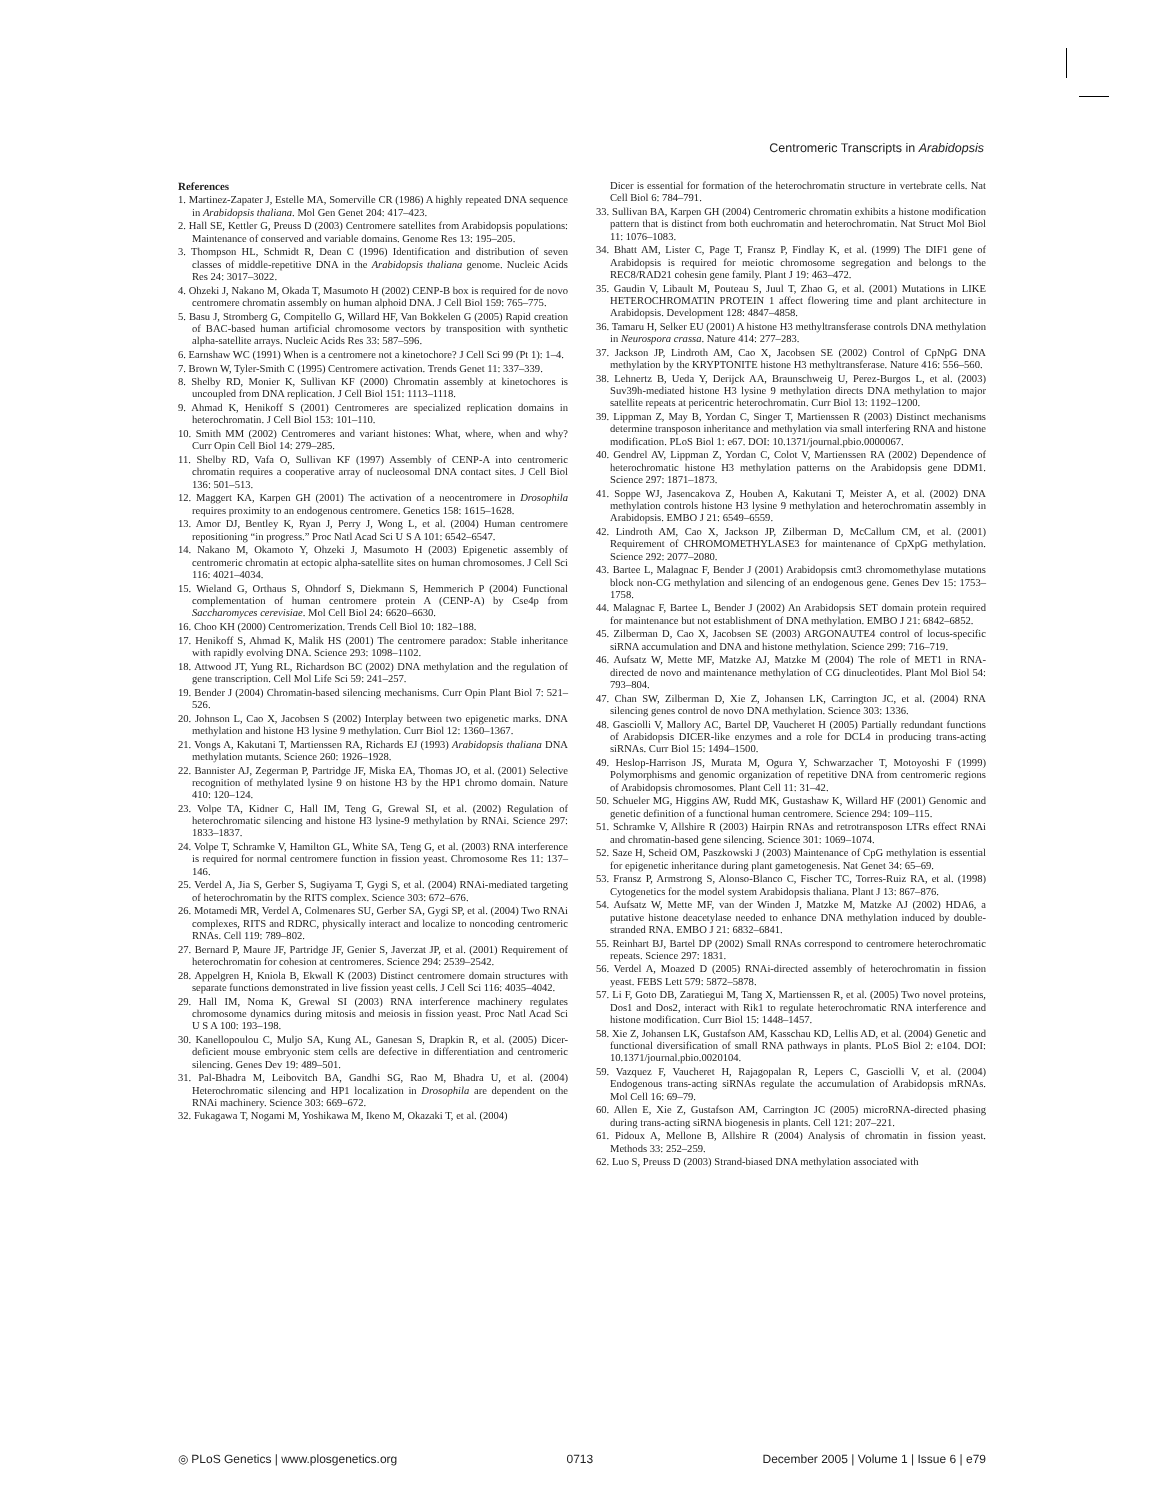Centromeric Transcripts in Arabidopsis
References
1. Martinez-Zapater J, Estelle MA, Somerville CR (1986) A highly repeated DNA sequence in Arabidopsis thaliana. Mol Gen Genet 204: 417–423.
2. Hall SE, Kettler G, Preuss D (2003) Centromere satellites from Arabidopsis populations: Maintenance of conserved and variable domains. Genome Res 13: 195–205.
3. Thompson HL, Schmidt R, Dean C (1996) Identification and distribution of seven classes of middle-repetitive DNA in the Arabidopsis thaliana genome. Nucleic Acids Res 24: 3017–3022.
4. Ohzeki J, Nakano M, Okada T, Masumoto H (2002) CENP-B box is required for de novo centromere chromatin assembly on human alphoid DNA. J Cell Biol 159: 765–775.
5. Basu J, Stromberg G, Compitello G, Willard HF, Van Bokkelen G (2005) Rapid creation of BAC-based human artificial chromosome vectors by transposition with synthetic alpha-satellite arrays. Nucleic Acids Res 33: 587–596.
6. Earnshaw WC (1991) When is a centromere not a kinetochore? J Cell Sci 99 (Pt 1): 1–4.
7. Brown W, Tyler-Smith C (1995) Centromere activation. Trends Genet 11: 337–339.
8. Shelby RD, Monier K, Sullivan KF (2000) Chromatin assembly at kinetochores is uncoupled from DNA replication. J Cell Biol 151: 1113–1118.
9. Ahmad K, Henikoff S (2001) Centromeres are specialized replication domains in heterochromatin. J Cell Biol 153: 101–110.
10. Smith MM (2002) Centromeres and variant histones: What, where, when and why? Curr Opin Cell Biol 14: 279–285.
11. Shelby RD, Vafa O, Sullivan KF (1997) Assembly of CENP-A into centromeric chromatin requires a cooperative array of nucleosomal DNA contact sites. J Cell Biol 136: 501–513.
12. Maggert KA, Karpen GH (2001) The activation of a neocentromere in Drosophila requires proximity to an endogenous centromere. Genetics 158: 1615–1628.
13. Amor DJ, Bentley K, Ryan J, Perry J, Wong L, et al. (2004) Human centromere repositioning “in progress.” Proc Natl Acad Sci U S A 101: 6542–6547.
14. Nakano M, Okamoto Y, Ohzeki J, Masumoto H (2003) Epigenetic assembly of centromeric chromatin at ectopic alpha-satellite sites on human chromosomes. J Cell Sci 116: 4021–4034.
15. Wieland G, Orthaus S, Ohndorf S, Diekmann S, Hemmerich P (2004) Functional complementation of human centromere protein A (CENP-A) by Cse4p from Saccharomyces cerevisiae. Mol Cell Biol 24: 6620–6630.
16. Choo KH (2000) Centromerization. Trends Cell Biol 10: 182–188.
17. Henikoff S, Ahmad K, Malik HS (2001) The centromere paradox: Stable inheritance with rapidly evolving DNA. Science 293: 1098–1102.
18. Attwood JT, Yung RL, Richardson BC (2002) DNA methylation and the regulation of gene transcription. Cell Mol Life Sci 59: 241–257.
19. Bender J (2004) Chromatin-based silencing mechanisms. Curr Opin Plant Biol 7: 521–526.
20. Johnson L, Cao X, Jacobsen S (2002) Interplay between two epigenetic marks. DNA methylation and histone H3 lysine 9 methylation. Curr Biol 12: 1360–1367.
21. Vongs A, Kakutani T, Martienssen RA, Richards EJ (1993) Arabidopsis thaliana DNA methylation mutants. Science 260: 1926–1928.
22. Bannister AJ, Zegerman P, Partridge JF, Miska EA, Thomas JO, et al. (2001) Selective recognition of methylated lysine 9 on histone H3 by the HP1 chromo domain. Nature 410: 120–124.
23. Volpe TA, Kidner C, Hall IM, Teng G, Grewal SI, et al. (2002) Regulation of heterochromatic silencing and histone H3 lysine-9 methylation by RNAi. Science 297: 1833–1837.
24. Volpe T, Schramke V, Hamilton GL, White SA, Teng G, et al. (2003) RNA interference is required for normal centromere function in fission yeast. Chromosome Res 11: 137–146.
25. Verdel A, Jia S, Gerber S, Sugiyama T, Gygi S, et al. (2004) RNAi-mediated targeting of heterochromatin by the RITS complex. Science 303: 672–676.
26. Motamedi MR, Verdel A, Colmenares SU, Gerber SA, Gygi SP, et al. (2004) Two RNAi complexes, RITS and RDRC, physically interact and localize to noncoding centromeric RNAs. Cell 119: 789–802.
27. Bernard P, Maure JF, Partridge JF, Genier S, Javerzat JP, et al. (2001) Requirement of heterochromatin for cohesion at centromeres. Science 294: 2539–2542.
28. Appelgren H, Kniola B, Ekwall K (2003) Distinct centromere domain structures with separate functions demonstrated in live fission yeast cells. J Cell Sci 116: 4035–4042.
29. Hall IM, Noma K, Grewal SI (2003) RNA interference machinery regulates chromosome dynamics during mitosis and meiosis in fission yeast. Proc Natl Acad Sci U S A 100: 193–198.
30. Kanellopoulou C, Muljo SA, Kung AL, Ganesan S, Drapkin R, et al. (2005) Dicer-deficient mouse embryonic stem cells are defective in differentiation and centromeric silencing. Genes Dev 19: 489–501.
31. Pal-Bhadra M, Leibovitch BA, Gandhi SG, Rao M, Bhadra U, et al. (2004) Heterochromatic silencing and HP1 localization in Drosophila are dependent on the RNAi machinery. Science 303: 669–672.
32. Fukagawa T, Nogami M, Yoshikawa M, Ikeno M, Okazaki T, et al. (2004)
Dicer is essential for formation of the heterochromatin structure in vertebrate cells. Nat Cell Biol 6: 784–791.
33. Sullivan BA, Karpen GH (2004) Centromeric chromatin exhibits a histone modification pattern that is distinct from both euchromatin and heterochromatin. Nat Struct Mol Biol 11: 1076–1083.
34. Bhatt AM, Lister C, Page T, Fransz P, Findlay K, et al. (1999) The DIF1 gene of Arabidopsis is required for meiotic chromosome segregation and belongs to the REC8/RAD21 cohesin gene family. Plant J 19: 463–472.
35. Gaudin V, Libault M, Pouteau S, Juul T, Zhao G, et al. (2001) Mutations in LIKE HETEROCHROMATIN PROTEIN 1 affect flowering time and plant architecture in Arabidopsis. Development 128: 4847–4858.
36. Tamaru H, Selker EU (2001) A histone H3 methyltransferase controls DNA methylation in Neurospora crassa. Nature 414: 277–283.
37. Jackson JP, Lindroth AM, Cao X, Jacobsen SE (2002) Control of CpNpG DNA methylation by the KRYPTONITE histone H3 methyltransferase. Nature 416: 556–560.
38. Lehnertz B, Ueda Y, Derijck AA, Braunschweig U, Perez-Burgos L, et al. (2003) Suv39h-mediated histone H3 lysine 9 methylation directs DNA methylation to major satellite repeats at pericentric heterochromatin. Curr Biol 13: 1192–1200.
39. Lippman Z, May B, Yordan C, Singer T, Martienssen R (2003) Distinct mechanisms determine transposon inheritance and methylation via small interfering RNA and histone modification. PLoS Biol 1: e67. DOI: 10.1371/journal.pbio.0000067.
40. Gendrel AV, Lippman Z, Yordan C, Colot V, Martienssen RA (2002) Dependence of heterochromatic histone H3 methylation patterns on the Arabidopsis gene DDM1. Science 297: 1871–1873.
41. Soppe WJ, Jasencakova Z, Houben A, Kakutani T, Meister A, et al. (2002) DNA methylation controls histone H3 lysine 9 methylation and heterochromatin assembly in Arabidopsis. EMBO J 21: 6549–6559.
42. Lindroth AM, Cao X, Jackson JP, Zilberman D, McCallum CM, et al. (2001) Requirement of CHROMOMETHYLASE3 for maintenance of CpXpG methylation. Science 292: 2077–2080.
43. Bartee L, Malagnac F, Bender J (2001) Arabidopsis cmt3 chromomethylase mutations block non-CG methylation and silencing of an endogenous gene. Genes Dev 15: 1753–1758.
44. Malagnac F, Bartee L, Bender J (2002) An Arabidopsis SET domain protein required for maintenance but not establishment of DNA methylation. EMBO J 21: 6842–6852.
45. Zilberman D, Cao X, Jacobsen SE (2003) ARGONAUTE4 control of locus-specific siRNA accumulation and DNA and histone methylation. Science 299: 716–719.
46. Aufsatz W, Mette MF, Matzke AJ, Matzke M (2004) The role of MET1 in RNA-directed de novo and maintenance methylation of CG dinucleotides. Plant Mol Biol 54: 793–804.
47. Chan SW, Zilberman D, Xie Z, Johansen LK, Carrington JC, et al. (2004) RNA silencing genes control de novo DNA methylation. Science 303: 1336.
48. Gasciolli V, Mallory AC, Bartel DP, Vaucheret H (2005) Partially redundant functions of Arabidopsis DICER-like enzymes and a role for DCL4 in producing trans-acting siRNAs. Curr Biol 15: 1494–1500.
49. Heslop-Harrison JS, Murata M, Ogura Y, Schwarzacher T, Motoyoshi F (1999) Polymorphisms and genomic organization of repetitive DNA from centromeric regions of Arabidopsis chromosomes. Plant Cell 11: 31–42.
50. Schueler MG, Higgins AW, Rudd MK, Gustashaw K, Willard HF (2001) Genomic and genetic definition of a functional human centromere. Science 294: 109–115.
51. Schramke V, Allshire R (2003) Hairpin RNAs and retrotransposon LTRs effect RNAi and chromatin-based gene silencing. Science 301: 1069–1074.
52. Saze H, Scheid OM, Paszkowski J (2003) Maintenance of CpG methylation is essential for epigenetic inheritance during plant gametogenesis. Nat Genet 34: 65–69.
53. Fransz P, Armstrong S, Alonso-Blanco C, Fischer TC, Torres-Ruiz RA, et al. (1998) Cytogenetics for the model system Arabidopsis thaliana. Plant J 13: 867–876.
54. Aufsatz W, Mette MF, van der Winden J, Matzke M, Matzke AJ (2002) HDA6, a putative histone deacetylase needed to enhance DNA methylation induced by double-stranded RNA. EMBO J 21: 6832–6841.
55. Reinhart BJ, Bartel DP (2002) Small RNAs correspond to centromere heterochromatic repeats. Science 297: 1831.
56. Verdel A, Moazed D (2005) RNAi-directed assembly of heterochromatin in fission yeast. FEBS Lett 579: 5872–5878.
57. Li F, Goto DB, Zaratiegui M, Tang X, Martienssen R, et al. (2005) Two novel proteins, Dos1 and Dos2, interact with Rik1 to regulate heterochromatic RNA interference and histone modification. Curr Biol 15: 1448–1457.
58. Xie Z, Johansen LK, Gustafson AM, Kasschau KD, Lellis AD, et al. (2004) Genetic and functional diversification of small RNA pathways in plants. PLoS Biol 2: e104. DOI: 10.1371/journal.pbio.0020104.
59. Vazquez F, Vaucheret H, Rajagopalan R, Lepers C, Gasciolli V, et al. (2004) Endogenous trans-acting siRNAs regulate the accumulation of Arabidopsis mRNAs. Mol Cell 16: 69–79.
60. Allen E, Xie Z, Gustafson AM, Carrington JC (2005) microRNA-directed phasing during trans-acting siRNA biogenesis in plants. Cell 121: 207–221.
61. Pidoux A, Mellone B, Allshire R (2004) Analysis of chromatin in fission yeast. Methods 33: 252–259.
62. Luo S, Preuss D (2003) Strand-biased DNA methylation associated with
◎ PLoS Genetics | www.plosgenetics.org 0713 December 2005 | Volume 1 | Issue 6 | e79